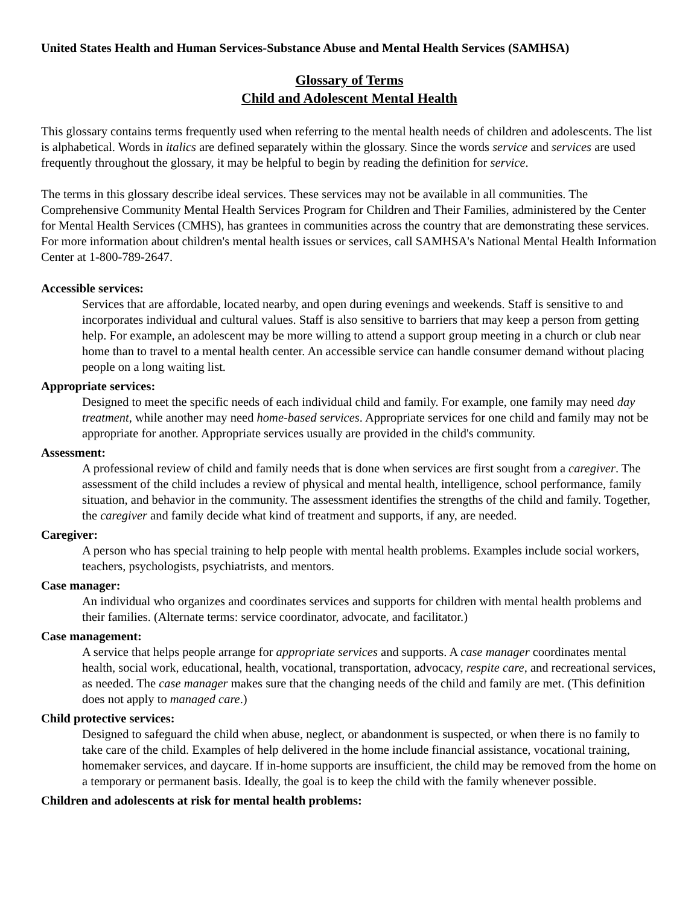United States Health and Human Services-Substance Abuse and Mental Health Services (SAMHSA)
Glossary of Terms
Child and Adolescent Mental Health
This glossary contains terms frequently used when referring to the mental health needs of children and adolescents. The list is alphabetical. Words in italics are defined separately within the glossary. Since the words service and services are used frequently throughout the glossary, it may be helpful to begin by reading the definition for service.
The terms in this glossary describe ideal services. These services may not be available in all communities. The Comprehensive Community Mental Health Services Program for Children and Their Families, administered by the Center for Mental Health Services (CMHS), has grantees in communities across the country that are demonstrating these services. For more information about children's mental health issues or services, call SAMHSA's National Mental Health Information Center at 1-800-789-2647.
Accessible services:
Services that are affordable, located nearby, and open during evenings and weekends. Staff is sensitive to and incorporates individual and cultural values. Staff is also sensitive to barriers that may keep a person from getting help. For example, an adolescent may be more willing to attend a support group meeting in a church or club near home than to travel to a mental health center. An accessible service can handle consumer demand without placing people on a long waiting list.
Appropriate services:
Designed to meet the specific needs of each individual child and family. For example, one family may need day treatment, while another may need home-based services. Appropriate services for one child and family may not be appropriate for another. Appropriate services usually are provided in the child's community.
Assessment:
A professional review of child and family needs that is done when services are first sought from a caregiver. The assessment of the child includes a review of physical and mental health, intelligence, school performance, family situation, and behavior in the community. The assessment identifies the strengths of the child and family. Together, the caregiver and family decide what kind of treatment and supports, if any, are needed.
Caregiver:
A person who has special training to help people with mental health problems. Examples include social workers, teachers, psychologists, psychiatrists, and mentors.
Case manager:
An individual who organizes and coordinates services and supports for children with mental health problems and their families. (Alternate terms: service coordinator, advocate, and facilitator.)
Case management:
A service that helps people arrange for appropriate services and supports. A case manager coordinates mental health, social work, educational, health, vocational, transportation, advocacy, respite care, and recreational services, as needed. The case manager makes sure that the changing needs of the child and family are met. (This definition does not apply to managed care.)
Child protective services:
Designed to safeguard the child when abuse, neglect, or abandonment is suspected, or when there is no family to take care of the child. Examples of help delivered in the home include financial assistance, vocational training, homemaker services, and daycare. If in-home supports are insufficient, the child may be removed from the home on a temporary or permanent basis. Ideally, the goal is to keep the child with the family whenever possible.
Children and adolescents at risk for mental health problems: